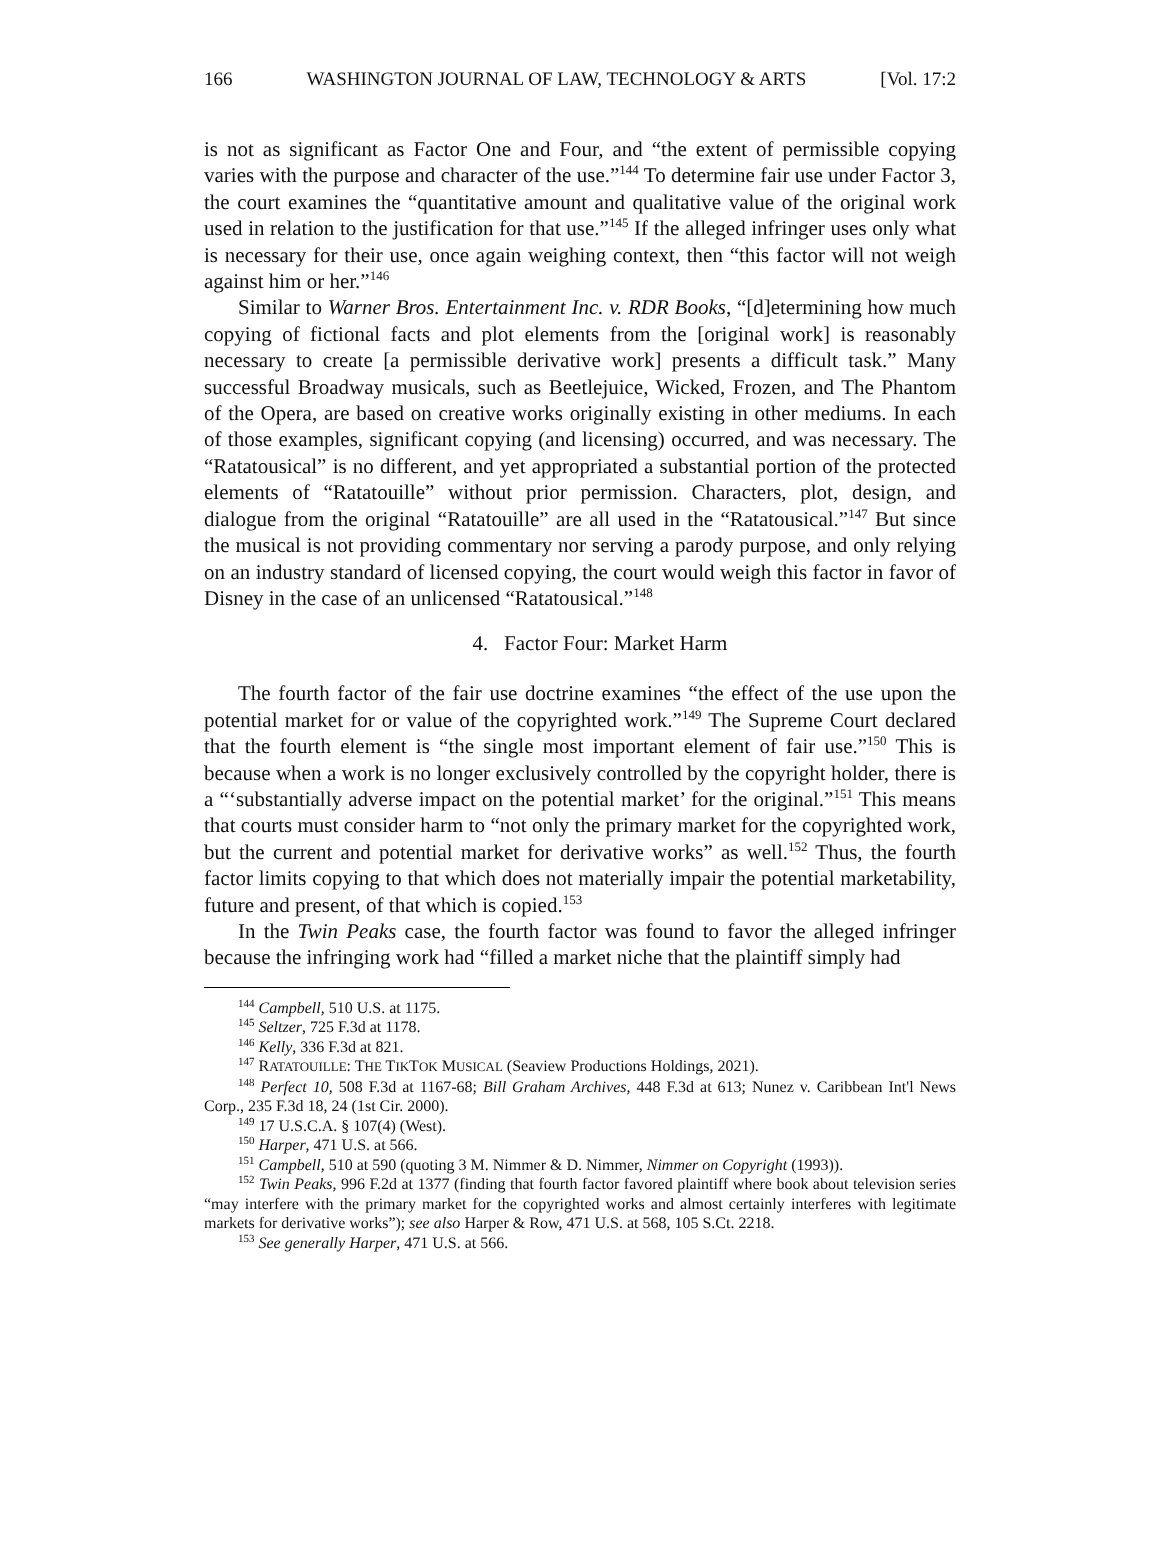166 WASHINGTON JOURNAL OF LAW, TECHNOLOGY & ARTS [Vol. 17:2
is not as significant as Factor One and Four, and “the extent of permissible copying varies with the purpose and character of the use.”<sup>144</sup> To determine fair use under Factor 3, the court examines the “quantitative amount and qualitative value of the original work used in relation to the justification for that use.”<sup>145</sup> If the alleged infringer uses only what is necessary for their use, once again weighing context, then “this factor will not weigh against him or her.”<sup>146</sup>
Similar to Warner Bros. Entertainment Inc. v. RDR Books, “[d]etermining how much copying of fictional facts and plot elements from the [original work] is reasonably necessary to create [a permissible derivative work] presents a difficult task.” Many successful Broadway musicals, such as Beetlejuice, Wicked, Frozen, and The Phantom of the Opera, are based on creative works originally existing in other mediums. In each of those examples, significant copying (and licensing) occurred, and was necessary. The “Ratatousical” is no different, and yet appropriated a substantial portion of the protected elements of “Ratatouille” without prior permission. Characters, plot, design, and dialogue from the original “Ratatouille” are all used in the “Ratatousical.”<sup>147</sup> But since the musical is not providing commentary nor serving a parody purpose, and only relying on an industry standard of licensed copying, the court would weigh this factor in favor of Disney in the case of an unlicensed “Ratatousical.”<sup>148</sup>
4. Factor Four: Market Harm
The fourth factor of the fair use doctrine examines “the effect of the use upon the potential market for or value of the copyrighted work.”<sup>149</sup> The Supreme Court declared that the fourth element is “the single most important element of fair use.”<sup>150</sup> This is because when a work is no longer exclusively controlled by the copyright holder, there is a “‘substantially adverse impact on the potential market’ for the original.”<sup>151</sup> This means that courts must consider harm to “not only the primary market for the copyrighted work, but the current and potential market for derivative works” as well.<sup>152</sup> Thus, the fourth factor limits copying to that which does not materially impair the potential marketability, future and present, of that which is copied.<sup>153</sup>
In the Twin Peaks case, the fourth factor was found to favor the alleged infringer because the infringing work had “filled a market niche that the plaintiff simply had
<sup>144</sup> Campbell, 510 U.S. at 1175.
<sup>145</sup> Seltzer, 725 F.3d at 1178.
<sup>146</sup> Kelly, 336 F.3d at 821.
<sup>147</sup> RATATOUILLE: THE TIKTOK MUSICAL (Seaview Productions Holdings, 2021).
<sup>148</sup> Perfect 10, 508 F.3d at 1167-68; Bill Graham Archives, 448 F.3d at 613; Nunez v. Caribbean Int'l News Corp., 235 F.3d 18, 24 (1st Cir. 2000).
<sup>149</sup> 17 U.S.C.A. § 107(4) (West).
<sup>150</sup> Harper, 471 U.S. at 566.
<sup>151</sup> Campbell, 510 at 590 (quoting 3 M. Nimmer & D. Nimmer, Nimmer on Copyright (1993)).
<sup>152</sup> Twin Peaks, 996 F.2d at 1377 (finding that fourth factor favored plaintiff where book about television series “may interfere with the primary market for the copyrighted works and almost certainly interferes with legitimate markets for derivative works”); see also Harper & Row, 471 U.S. at 568, 105 S.Ct. 2218.
<sup>153</sup> See generally Harper, 471 U.S. at 566.